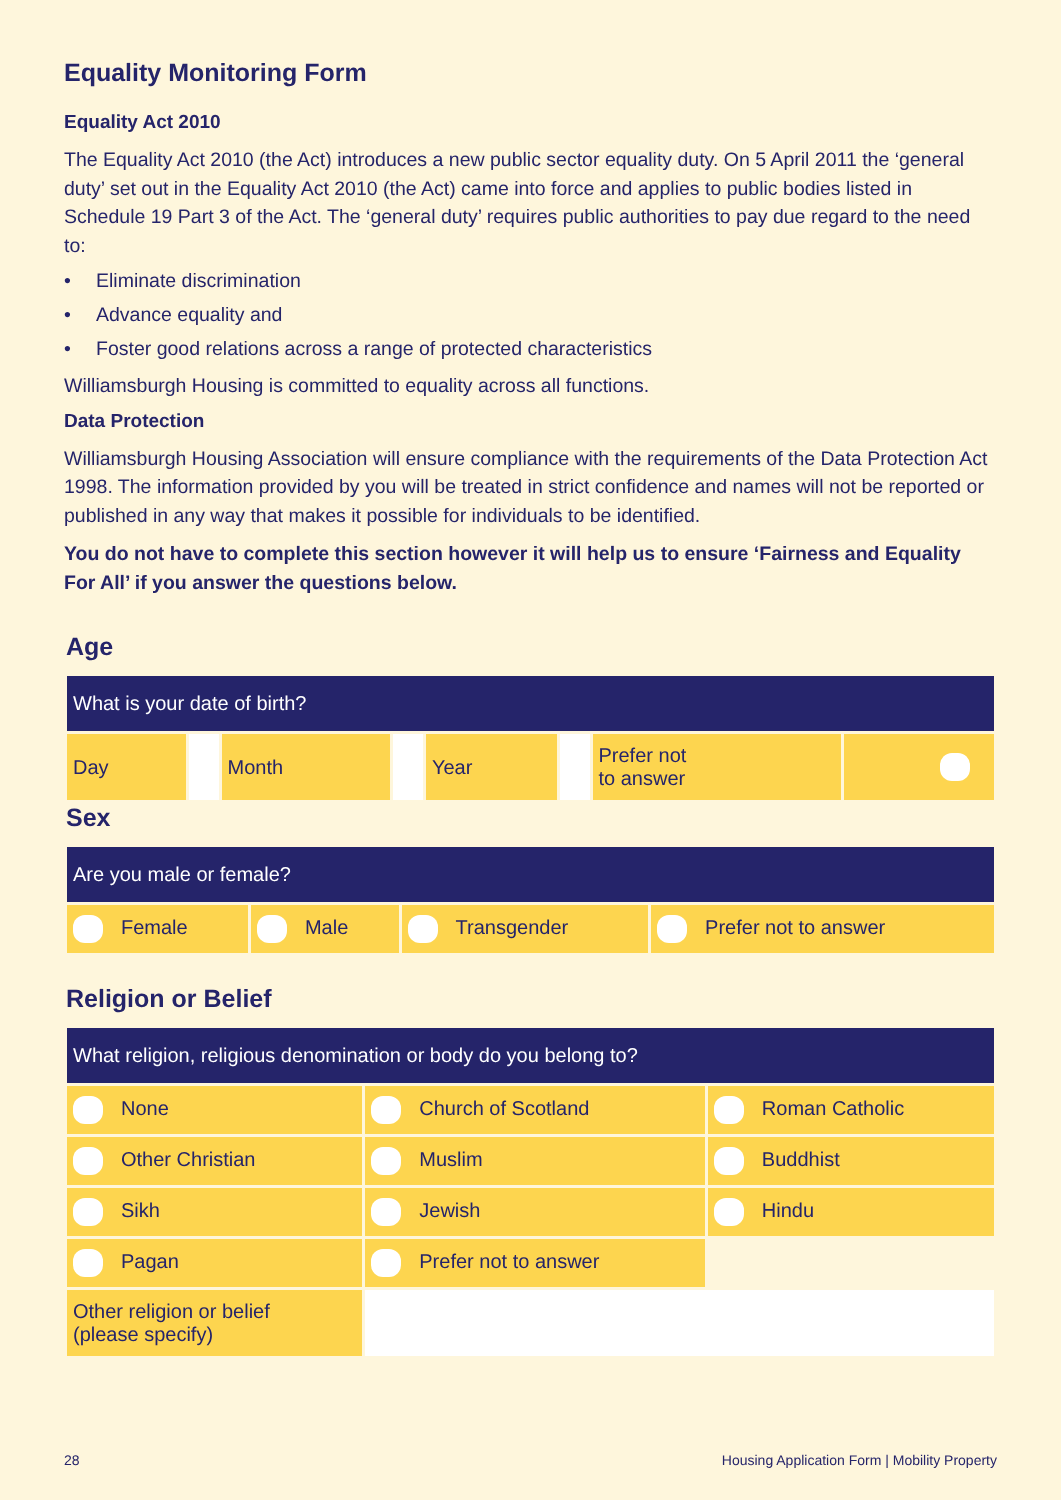Equality Monitoring Form
Equality Act 2010
The Equality Act 2010 (the Act) introduces a new public sector equality duty. On 5 April 2011 the ‘general duty’ set out in the Equality Act 2010 (the Act) came into force and applies to public bodies listed in Schedule 19 Part 3 of the Act. The ‘general duty’ requires public authorities to pay due regard to the need to:
• Eliminate discrimination
• Advance equality and
• Foster good relations across a range of protected characteristics
Williamsburgh Housing is committed to equality across all functions.
Data Protection
Williamsburgh Housing Association will ensure compliance with the requirements of the Data Protection Act 1998. The information provided by you will be treated in strict confidence and names will not be reported or published in any way that makes it possible for individuals to be identified.
You do not have to complete this section however it will help us to ensure ‘Fairness and Equality For All’ if you answer the questions below.
Age
| What is your date of birth? | | | | | | | |
| --- | --- | --- | --- | --- | --- | --- | --- |
| Day | | Month | | Year | | Prefer not to answer | |
Sex
| Are you male or female? | | | |
| --- | --- | --- | --- |
| Female | Male | Transgender | Prefer not to answer |
Religion or Belief
| What religion, religious denomination or body do you belong to? | | |
| --- | --- | --- |
| None | Church of Scotland | Roman Catholic |
| Other Christian | Muslim | Buddhist |
| Sikh | Jewish | Hindu |
| Pagan | Prefer not to answer | |
| Other religion or belief (please specify) | | |
28 Housing Application Form | Mobility Property